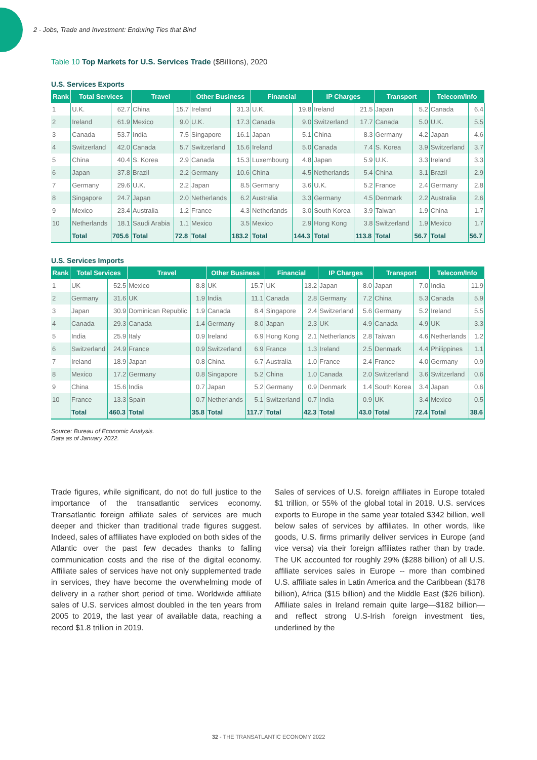2 - Jobs, Trade and Investment: Enduring Ties that Bind
Table 10 Top Markets for U.S. Services Trade ($Billions), 2020
U.S. Services Exports
| Rank | Total Services | | Travel | | Other Business | | Financial | | IP Charges | | Transport | | Telecom/Info | |
| --- | --- | --- | --- | --- | --- | --- | --- | --- | --- | --- | --- | --- | --- | --- |
| 1 | U.K. | 62.7 | China | 15.7 | Ireland | 31.3 | U.K. | 19.8 | Ireland | 21.5 | Japan | 5.2 | Canada | 6.4 |
| 2 | Ireland | 61.9 | Mexico | 9.0 | U.K. | 17.3 | Canada | 9.0 | Switzerland | 17.7 | Canada | 5.0 | U.K. | 5.5 |
| 3 | Canada | 53.7 | India | 7.5 | Singapore | 16.1 | Japan | 5.1 | China | 8.3 | Germany | 4.2 | Japan | 4.6 |
| 4 | Switzerland | 42.0 | Canada | 5.7 | Switzerland | 15.6 | Ireland | 5.0 | Canada | 7.4 | S. Korea | 3.9 | Switzerland | 3.7 |
| 5 | China | 40.4 | S. Korea | 2.9 | Canada | 15.3 | Luxembourg | 4.8 | Japan | 5.9 | U.K. | 3.3 | Ireland | 3.3 |
| 6 | Japan | 37.8 | Brazil | 2.2 | Germany | 10.6 | China | 4.5 | Netherlands | 5.4 | China | 3.1 | Brazil | 2.9 |
| 7 | Germany | 29.6 | U.K. | 2.2 | Japan | 8.5 | Germany | 3.6 | U.K. | 5.2 | France | 2.4 | Germany | 2.8 |
| 8 | Singapore | 24.7 | Japan | 2.0 | Netherlands | 6.2 | Australia | 3.3 | Germany | 4.5 | Denmark | 2.2 | Australia | 2.6 |
| 9 | Mexico | 23.4 | Australia | 1.2 | France | 4.3 | Netherlands | 3.0 | South Korea | 3.9 | Taiwan | 1.9 | China | 1.7 |
| 10 | Netherlands | 18.1 | Saudi Arabia | 1.1 | Mexico | 3.5 | Mexico | 2.9 | Hong Kong | 3.8 | Switzerland | 1.9 | Mexico | 1.7 |
| | Total | 705.6 | Total | 72.8 | Total | 183.2 | Total | 144.3 | Total | 113.8 | Total | 56.7 | Total | 56.7 |
U.S. Services Imports
| Rank | Total Services | | Travel | | Other Business | | Financial | | IP Charges | | Transport | | Telecom/Info | |
| --- | --- | --- | --- | --- | --- | --- | --- | --- | --- | --- | --- | --- | --- | --- |
| 1 | UK | 52.5 | Mexico | 8.8 | UK | 15.7 | UK | 13.2 | Japan | 8.0 | Japan | 7.0 | India | 11.9 |
| 2 | Germany | 31.6 | UK | 1.9 | India | 11.1 | Canada | 2.8 | Germany | 7.2 | China | 5.3 | Canada | 5.9 |
| 3 | Japan | 30.9 | Dominican Republic | 1.9 | Canada | 8.4 | Singapore | 2.4 | Switzerland | 5.6 | Germany | 5.2 | Ireland | 5.5 |
| 4 | Canada | 29.3 | Canada | 1.4 | Germany | 8.0 | Japan | 2.3 | UK | 4.9 | Canada | 4.9 | UK | 3.3 |
| 5 | India | 25.9 | Italy | 0.9 | Ireland | 6.9 | Hong Kong | 2.1 | Netherlands | 2.8 | Taiwan | 4.6 | Netherlands | 1.2 |
| 6 | Switzerland | 24.9 | France | 0.9 | Switzerland | 6.9 | France | 1.3 | Ireland | 2.5 | Denmark | 4.4 | Philippines | 1.1 |
| 7 | Ireland | 18.9 | Japan | 0.8 | China | 6.7 | Australia | 1.0 | France | 2.4 | France | 4.0 | Germany | 0.9 |
| 8 | Mexico | 17.2 | Germany | 0.8 | Singapore | 5.2 | China | 1.0 | Canada | 2.0 | Switzerland | 3.6 | Switzerland | 0.6 |
| 9 | China | 15.6 | India | 0.7 | Japan | 5.2 | Germany | 0.9 | Denmark | 1.4 | South Korea | 3.4 | Japan | 0.6 |
| 10 | France | 13.3 | Spain | 0.7 | Netherlands | 5.1 | Switzerland | 0.7 | India | 0.9 | UK | 3.4 | Mexico | 0.5 |
| | Total | 460.3 | Total | 35.8 | Total | 117.7 | Total | 42.3 | Total | 43.0 | Total | 72.4 | Total | 38.6 |
Source: Bureau of Economic Analysis.
Data as of January 2022.
Trade figures, while significant, do not do full justice to the importance of the transatlantic services economy. Transatlantic foreign affiliate sales of services are much deeper and thicker than traditional trade figures suggest. Indeed, sales of affiliates have exploded on both sides of the Atlantic over the past few decades thanks to falling communication costs and the rise of the digital economy. Affiliate sales of services have not only supplemented trade in services, they have become the overwhelming mode of delivery in a rather short period of time. Worldwide affiliate sales of U.S. services almost doubled in the ten years from 2005 to 2019, the last year of available data, reaching a record $1.8 trillion in 2019.
Sales of services of U.S. foreign affiliates in Europe totaled $1 trillion, or 55% of the global total in 2019. U.S. services exports to Europe in the same year totaled $342 billion, well below sales of services by affiliates. In other words, like goods, U.S. firms primarily deliver services in Europe (and vice versa) via their foreign affiliates rather than by trade. The UK accounted for roughly 29% ($288 billion) of all U.S. affiliate services sales in Europe -- more than combined U.S. affiliate sales in Latin America and the Caribbean ($178 billion), Africa ($15 billion) and the Middle East ($26 billion). Affiliate sales in Ireland remain quite large—$182 billion—and reflect strong U.S-Irish foreign investment ties, underlined by the
32 - THE TRANSATLANTIC ECONOMY 2022